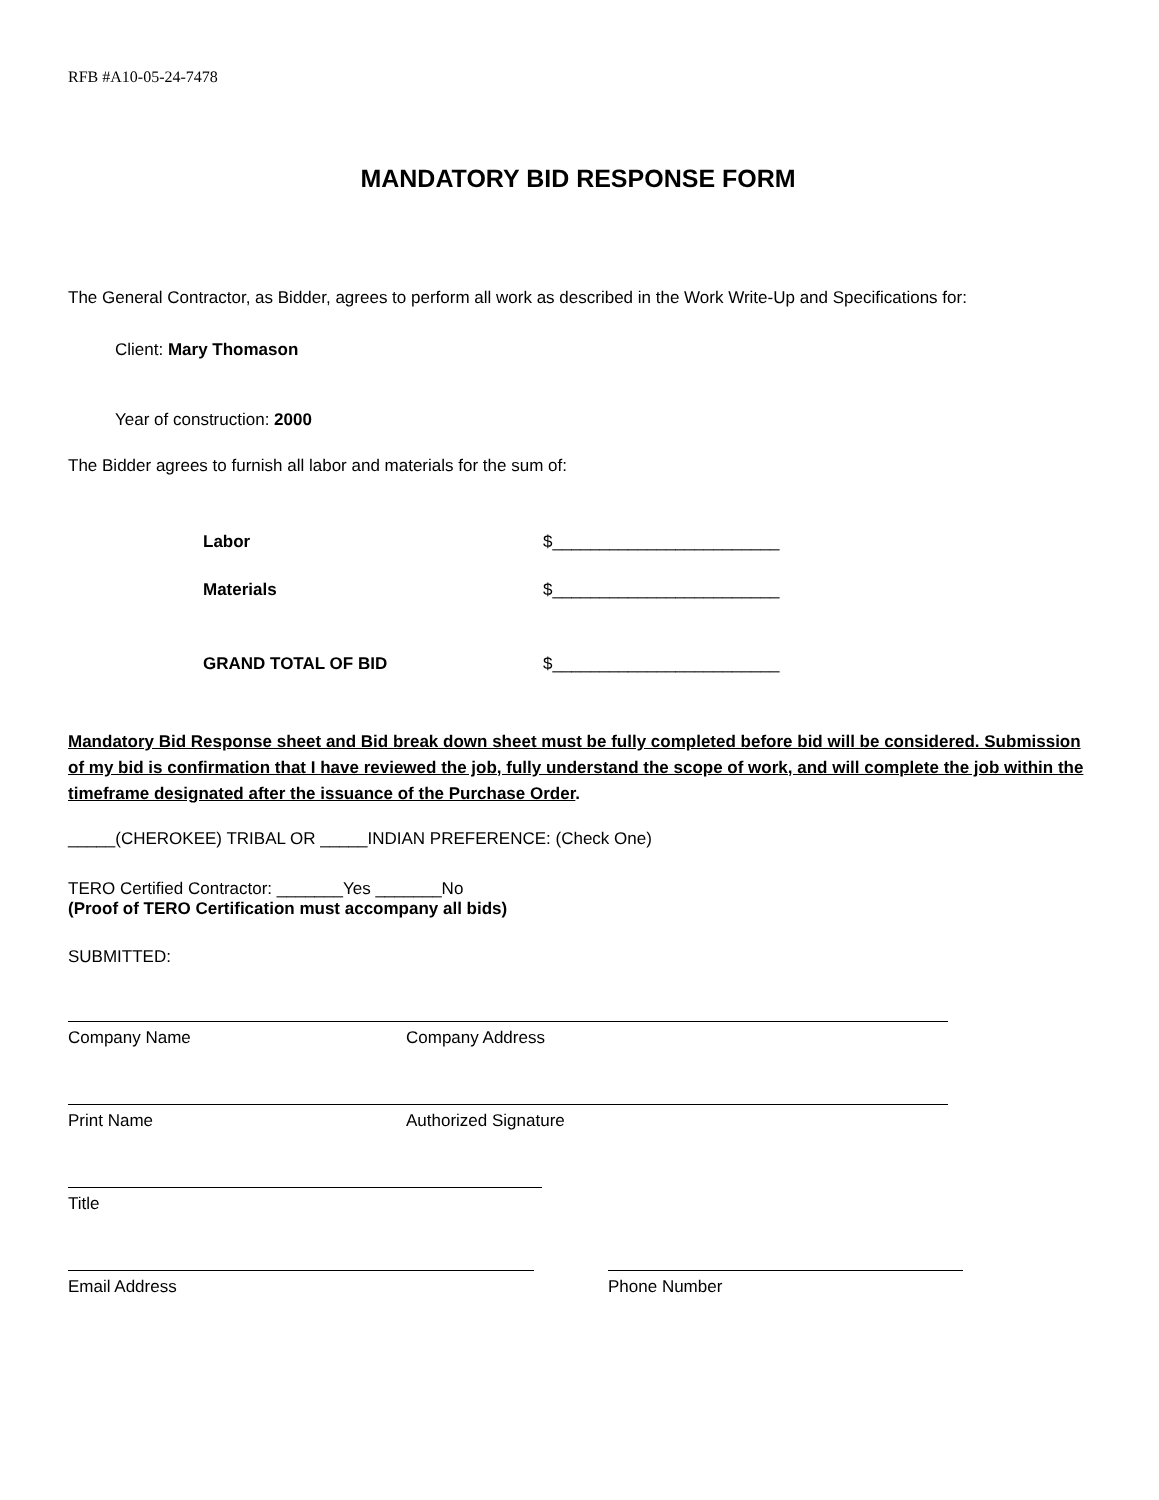RFB #A10-05-24-7478
MANDATORY BID RESPONSE FORM
The General Contractor, as Bidder, agrees to perform all work as described in the Work Write-Up and Specifications for:
Client: Mary Thomason
Year of construction: 2000
The Bidder agrees to furnish all labor and materials for the sum of:
Labor $________________________
Materials $________________________
GRAND TOTAL OF BID $________________________
Mandatory Bid Response sheet and Bid break down sheet must be fully completed before bid will be considered. Submission of my bid is confirmation that I have reviewed the job, fully understand the scope of work, and will complete the job within the timeframe designated after the issuance of the Purchase Order.
_____(CHEROKEE) TRIBAL OR _____INDIAN PREFERENCE: (Check One)
TERO Certified Contractor: _______Yes _______No
(Proof of TERO Certification must accompany all bids)
SUBMITTED:
Company Name Company Address
Print Name Authorized Signature
Title
Email Address Phone Number